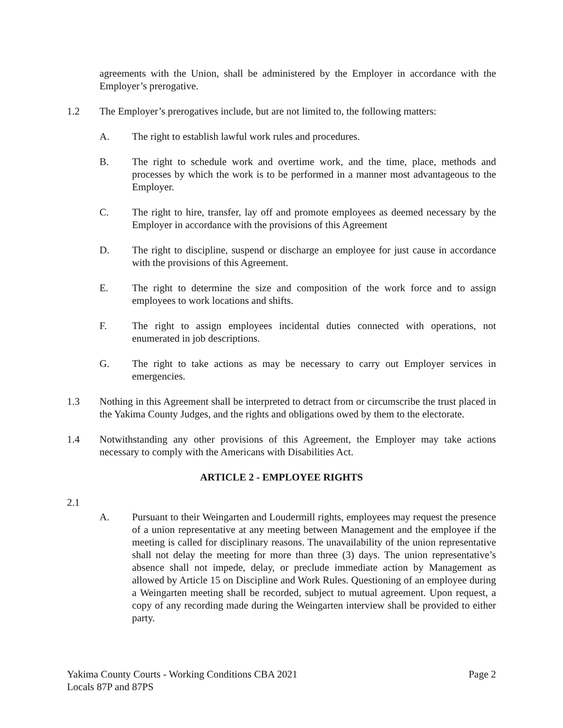agreements with the Union, shall be administered by the Employer in accordance with the Employer’s prerogative.
1.2 The Employer’s prerogatives include, but are not limited to, the following matters:
A. The right to establish lawful work rules and procedures.
B. The right to schedule work and overtime work, and the time, place, methods and processes by which the work is to be performed in a manner most advantageous to the Employer.
C. The right to hire, transfer, lay off and promote employees as deemed necessary by the Employer in accordance with the provisions of this Agreement
D. The right to discipline, suspend or discharge an employee for just cause in accordance with the provisions of this Agreement.
E. The right to determine the size and composition of the work force and to assign employees to work locations and shifts.
F. The right to assign employees incidental duties connected with operations, not enumerated in job descriptions.
G. The right to take actions as may be necessary to carry out Employer services in emergencies.
1.3 Nothing in this Agreement shall be interpreted to detract from or circumscribe the trust placed in the Yakima County Judges, and the rights and obligations owed by them to the electorate.
1.4 Notwithstanding any other provisions of this Agreement, the Employer may take actions necessary to comply with the Americans with Disabilities Act.
ARTICLE 2 - EMPLOYEE RIGHTS
2.1
A. Pursuant to their Weingarten and Loudermill rights, employees may request the presence of a union representative at any meeting between Management and the employee if the meeting is called for disciplinary reasons. The unavailability of the union representative shall not delay the meeting for more than three (3) days. The union representative’s absence shall not impede, delay, or preclude immediate action by Management as allowed by Article 15 on Discipline and Work Rules. Questioning of an employee during a Weingarten meeting shall be recorded, subject to mutual agreement. Upon request, a copy of any recording made during the Weingarten interview shall be provided to either party.
Yakima County Courts - Working Conditions CBA 2021
Locals 87P and 87PS
Page 2